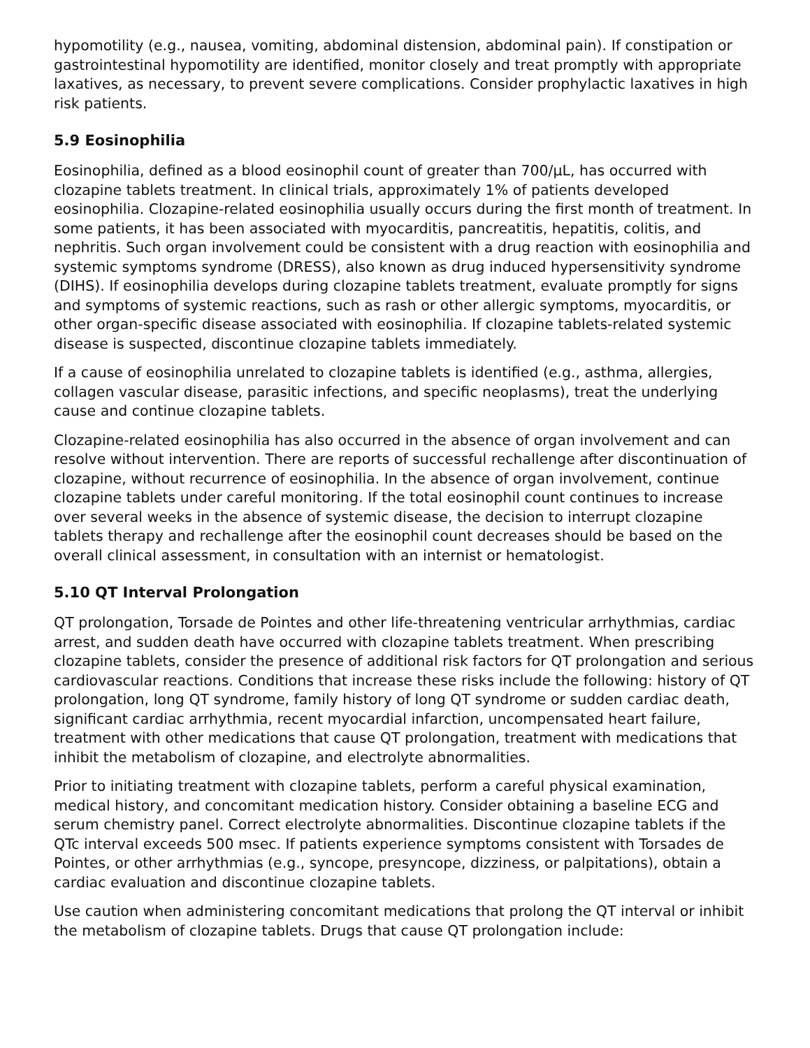hypomotility (e.g., nausea, vomiting, abdominal distension, abdominal pain). If constipation or gastrointestinal hypomotility are identified, monitor closely and treat promptly with appropriate laxatives, as necessary, to prevent severe complications. Consider prophylactic laxatives in high risk patients.
5.9 Eosinophilia
Eosinophilia, defined as a blood eosinophil count of greater than 700/µL, has occurred with clozapine tablets treatment. In clinical trials, approximately 1% of patients developed eosinophilia. Clozapine-related eosinophilia usually occurs during the first month of treatment. In some patients, it has been associated with myocarditis, pancreatitis, hepatitis, colitis, and nephritis. Such organ involvement could be consistent with a drug reaction with eosinophilia and systemic symptoms syndrome (DRESS), also known as drug induced hypersensitivity syndrome (DIHS). If eosinophilia develops during clozapine tablets treatment, evaluate promptly for signs and symptoms of systemic reactions, such as rash or other allergic symptoms, myocarditis, or other organ-specific disease associated with eosinophilia. If clozapine tablets-related systemic disease is suspected, discontinue clozapine tablets immediately.
If a cause of eosinophilia unrelated to clozapine tablets is identified (e.g., asthma, allergies, collagen vascular disease, parasitic infections, and specific neoplasms), treat the underlying cause and continue clozapine tablets.
Clozapine-related eosinophilia has also occurred in the absence of organ involvement and can resolve without intervention. There are reports of successful rechallenge after discontinuation of clozapine, without recurrence of eosinophilia. In the absence of organ involvement, continue clozapine tablets under careful monitoring. If the total eosinophil count continues to increase over several weeks in the absence of systemic disease, the decision to interrupt clozapine tablets therapy and rechallenge after the eosinophil count decreases should be based on the overall clinical assessment, in consultation with an internist or hematologist.
5.10 QT Interval Prolongation
QT prolongation, Torsade de Pointes and other life-threatening ventricular arrhythmias, cardiac arrest, and sudden death have occurred with clozapine tablets treatment. When prescribing clozapine tablets, consider the presence of additional risk factors for QT prolongation and serious cardiovascular reactions. Conditions that increase these risks include the following: history of QT prolongation, long QT syndrome, family history of long QT syndrome or sudden cardiac death, significant cardiac arrhythmia, recent myocardial infarction, uncompensated heart failure, treatment with other medications that cause QT prolongation, treatment with medications that inhibit the metabolism of clozapine, and electrolyte abnormalities.
Prior to initiating treatment with clozapine tablets, perform a careful physical examination, medical history, and concomitant medication history. Consider obtaining a baseline ECG and serum chemistry panel. Correct electrolyte abnormalities. Discontinue clozapine tablets if the QTc interval exceeds 500 msec. If patients experience symptoms consistent with Torsades de Pointes, or other arrhythmias (e.g., syncope, presyncope, dizziness, or palpitations), obtain a cardiac evaluation and discontinue clozapine tablets.
Use caution when administering concomitant medications that prolong the QT interval or inhibit the metabolism of clozapine tablets. Drugs that cause QT prolongation include: